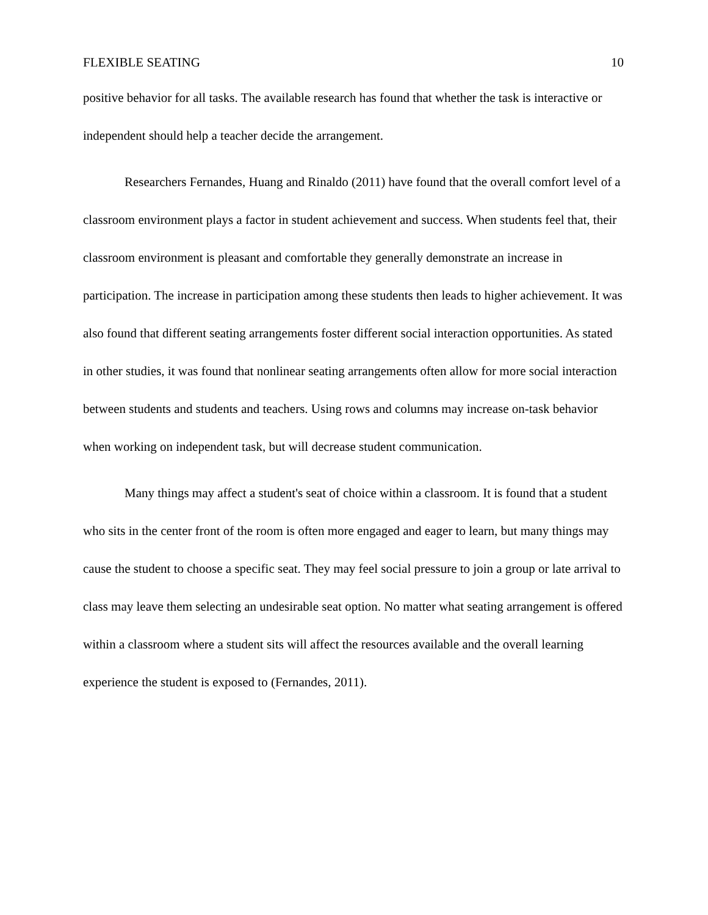FLEXIBLE SEATING 10
positive behavior for all tasks. The available research has found that whether the task is interactive or independent should help a teacher decide the arrangement.
Researchers Fernandes, Huang and Rinaldo (2011) have found that the overall comfort level of a classroom environment plays a factor in student achievement and success. When students feel that, their classroom environment is pleasant and comfortable they generally demonstrate an increase in participation. The increase in participation among these students then leads to higher achievement. It was also found that different seating arrangements foster different social interaction opportunities. As stated in other studies, it was found that nonlinear seating arrangements often allow for more social interaction between students and students and teachers. Using rows and columns may increase on-task behavior when working on independent task, but will decrease student communication.
Many things may affect a student's seat of choice within a classroom. It is found that a student who sits in the center front of the room is often more engaged and eager to learn, but many things may cause the student to choose a specific seat. They may feel social pressure to join a group or late arrival to class may leave them selecting an undesirable seat option. No matter what seating arrangement is offered within a classroom where a student sits will affect the resources available and the overall learning experience the student is exposed to (Fernandes, 2011).